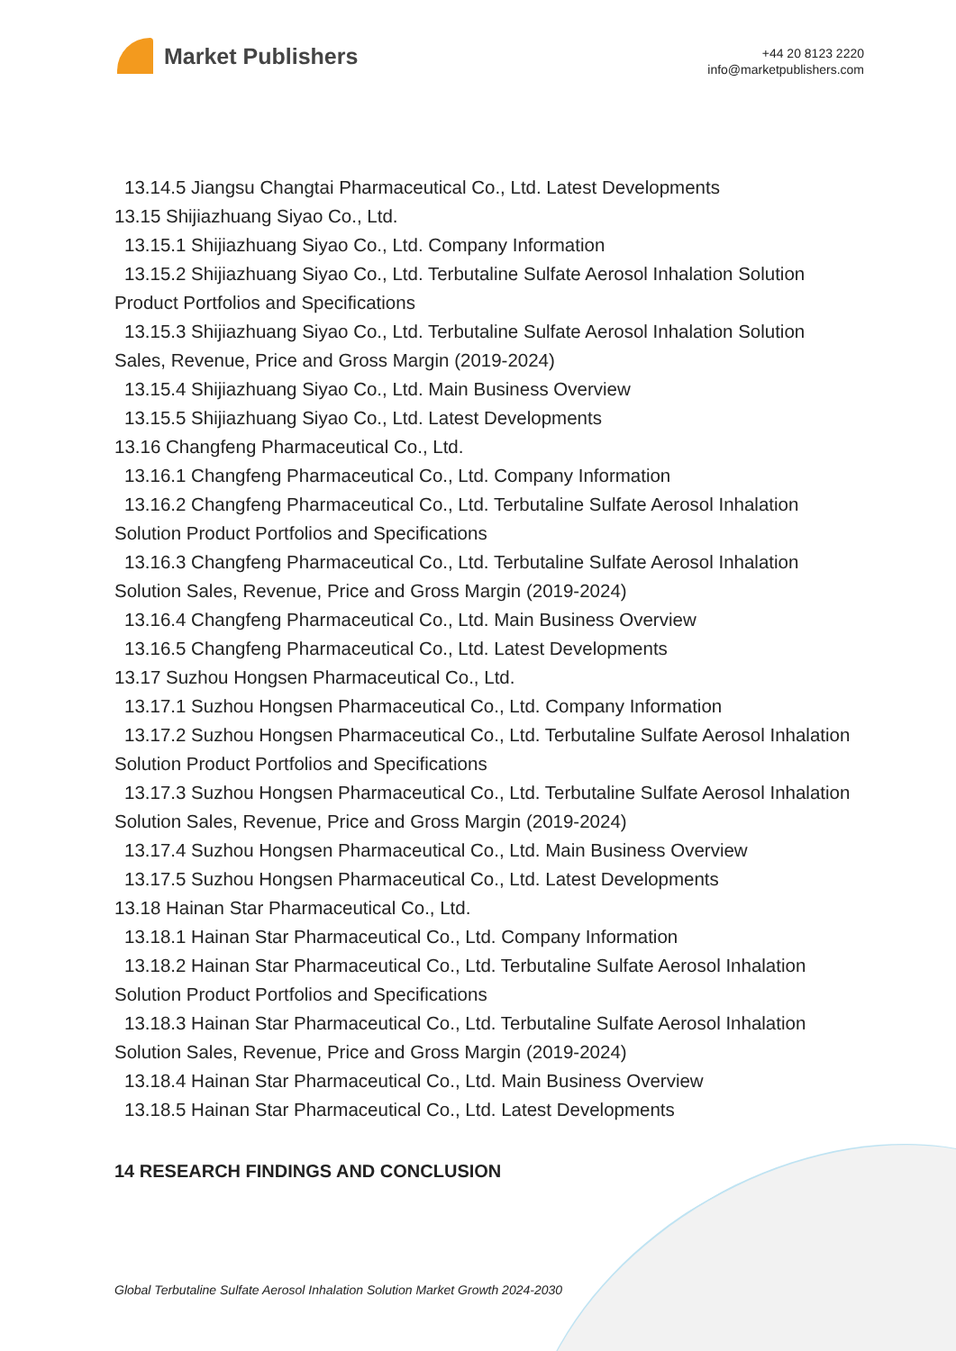Market Publishers
+44 20 8123 2220
info@marketpublishers.com
13.14.5 Jiangsu Changtai Pharmaceutical Co., Ltd. Latest Developments
13.15 Shijiazhuang Siyao Co., Ltd.
13.15.1 Shijiazhuang Siyao Co., Ltd. Company Information
13.15.2 Shijiazhuang Siyao Co., Ltd. Terbutaline Sulfate Aerosol Inhalation Solution Product Portfolios and Specifications
13.15.3 Shijiazhuang Siyao Co., Ltd. Terbutaline Sulfate Aerosol Inhalation Solution Sales, Revenue, Price and Gross Margin (2019-2024)
13.15.4 Shijiazhuang Siyao Co., Ltd. Main Business Overview
13.15.5 Shijiazhuang Siyao Co., Ltd. Latest Developments
13.16 Changfeng Pharmaceutical Co., Ltd.
13.16.1 Changfeng Pharmaceutical Co., Ltd. Company Information
13.16.2 Changfeng Pharmaceutical Co., Ltd. Terbutaline Sulfate Aerosol Inhalation Solution Product Portfolios and Specifications
13.16.3 Changfeng Pharmaceutical Co., Ltd. Terbutaline Sulfate Aerosol Inhalation Solution Sales, Revenue, Price and Gross Margin (2019-2024)
13.16.4 Changfeng Pharmaceutical Co., Ltd. Main Business Overview
13.16.5 Changfeng Pharmaceutical Co., Ltd. Latest Developments
13.17 Suzhou Hongsen Pharmaceutical Co., Ltd.
13.17.1 Suzhou Hongsen Pharmaceutical Co., Ltd. Company Information
13.17.2 Suzhou Hongsen Pharmaceutical Co., Ltd. Terbutaline Sulfate Aerosol Inhalation Solution Product Portfolios and Specifications
13.17.3 Suzhou Hongsen Pharmaceutical Co., Ltd. Terbutaline Sulfate Aerosol Inhalation Solution Sales, Revenue, Price and Gross Margin (2019-2024)
13.17.4 Suzhou Hongsen Pharmaceutical Co., Ltd. Main Business Overview
13.17.5 Suzhou Hongsen Pharmaceutical Co., Ltd. Latest Developments
13.18 Hainan Star Pharmaceutical Co., Ltd.
13.18.1 Hainan Star Pharmaceutical Co., Ltd. Company Information
13.18.2 Hainan Star Pharmaceutical Co., Ltd. Terbutaline Sulfate Aerosol Inhalation Solution Product Portfolios and Specifications
13.18.3 Hainan Star Pharmaceutical Co., Ltd. Terbutaline Sulfate Aerosol Inhalation Solution Sales, Revenue, Price and Gross Margin (2019-2024)
13.18.4 Hainan Star Pharmaceutical Co., Ltd. Main Business Overview
13.18.5 Hainan Star Pharmaceutical Co., Ltd. Latest Developments
14 RESEARCH FINDINGS AND CONCLUSION
Global Terbutaline Sulfate Aerosol Inhalation Solution Market Growth 2024-2030